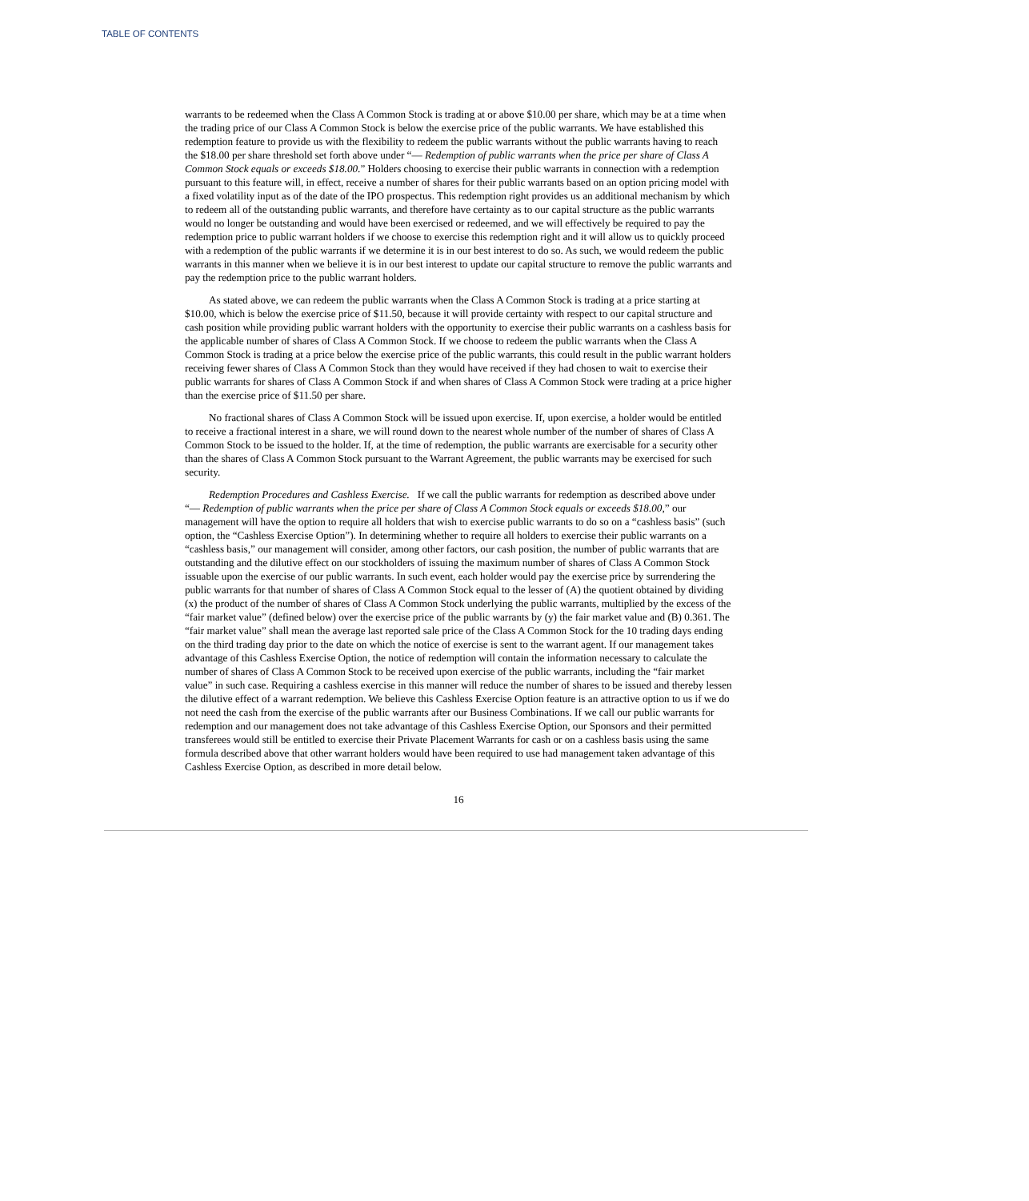TABLE OF CONTENTS
warrants to be redeemed when the Class A Common Stock is trading at or above $10.00 per share, which may be at a time when the trading price of our Class A Common Stock is below the exercise price of the public warrants. We have established this redemption feature to provide us with the flexibility to redeem the public warrants without the public warrants having to reach the $18.00 per share threshold set forth above under “— Redemption of public warrants when the price per share of Class A Common Stock equals or exceeds $18.00.” Holders choosing to exercise their public warrants in connection with a redemption pursuant to this feature will, in effect, receive a number of shares for their public warrants based on an option pricing model with a fixed volatility input as of the date of the IPO prospectus. This redemption right provides us an additional mechanism by which to redeem all of the outstanding public warrants, and therefore have certainty as to our capital structure as the public warrants would no longer be outstanding and would have been exercised or redeemed, and we will effectively be required to pay the redemption price to public warrant holders if we choose to exercise this redemption right and it will allow us to quickly proceed with a redemption of the public warrants if we determine it is in our best interest to do so. As such, we would redeem the public warrants in this manner when we believe it is in our best interest to update our capital structure to remove the public warrants and pay the redemption price to the public warrant holders.
As stated above, we can redeem the public warrants when the Class A Common Stock is trading at a price starting at $10.00, which is below the exercise price of $11.50, because it will provide certainty with respect to our capital structure and cash position while providing public warrant holders with the opportunity to exercise their public warrants on a cashless basis for the applicable number of shares of Class A Common Stock. If we choose to redeem the public warrants when the Class A Common Stock is trading at a price below the exercise price of the public warrants, this could result in the public warrant holders receiving fewer shares of Class A Common Stock than they would have received if they had chosen to wait to exercise their public warrants for shares of Class A Common Stock if and when shares of Class A Common Stock were trading at a price higher than the exercise price of $11.50 per share.
No fractional shares of Class A Common Stock will be issued upon exercise. If, upon exercise, a holder would be entitled to receive a fractional interest in a share, we will round down to the nearest whole number of the number of shares of Class A Common Stock to be issued to the holder. If, at the time of redemption, the public warrants are exercisable for a security other than the shares of Class A Common Stock pursuant to the Warrant Agreement, the public warrants may be exercised for such security.
Redemption Procedures and Cashless Exercise. If we call the public warrants for redemption as described above under “— Redemption of public warrants when the price per share of Class A Common Stock equals or exceeds $18.00,” our management will have the option to require all holders that wish to exercise public warrants to do so on a “cashless basis” (such option, the “Cashless Exercise Option”). In determining whether to require all holders to exercise their public warrants on a “cashless basis,” our management will consider, among other factors, our cash position, the number of public warrants that are outstanding and the dilutive effect on our stockholders of issuing the maximum number of shares of Class A Common Stock issuable upon the exercise of our public warrants. In such event, each holder would pay the exercise price by surrendering the public warrants for that number of shares of Class A Common Stock equal to the lesser of (A) the quotient obtained by dividing (x) the product of the number of shares of Class A Common Stock underlying the public warrants, multiplied by the excess of the “fair market value” (defined below) over the exercise price of the public warrants by (y) the fair market value and (B) 0.361. The “fair market value” shall mean the average last reported sale price of the Class A Common Stock for the 10 trading days ending on the third trading day prior to the date on which the notice of exercise is sent to the warrant agent. If our management takes advantage of this Cashless Exercise Option, the notice of redemption will contain the information necessary to calculate the number of shares of Class A Common Stock to be received upon exercise of the public warrants, including the “fair market value” in such case. Requiring a cashless exercise in this manner will reduce the number of shares to be issued and thereby lessen the dilutive effect of a warrant redemption. We believe this Cashless Exercise Option feature is an attractive option to us if we do not need the cash from the exercise of the public warrants after our Business Combinations. If we call our public warrants for redemption and our management does not take advantage of this Cashless Exercise Option, our Sponsors and their permitted transferees would still be entitled to exercise their Private Placement Warrants for cash or on a cashless basis using the same formula described above that other warrant holders would have been required to use had management taken advantage of this Cashless Exercise Option, as described in more detail below.
16